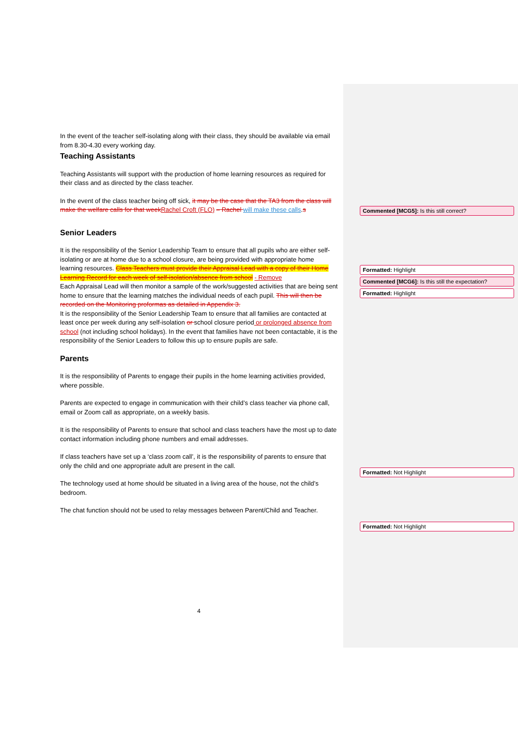In the event of the teacher self-isolating along with their class, they should be available via email from 8.30-4.30 every working day.
Teaching Assistants
Teaching Assistants will support with the production of home learning resources as required for their class and as directed by the class teacher.
In the event of the class teacher being off sick, it may be the case that the TA3 from the class will make the welfare calls for that week Rachel Croft (FLO) – Rachel will make these calls.s
Senior Leaders
It is the responsibility of the Senior Leadership Team to ensure that all pupils who are either self-isolating or are at home due to a school closure, are being provided with appropriate home learning resources. Class Teachers must provide their Appraisal Lead with a copy of their Home Learning Record for each week of self-isolation/absence from school - Remove
Each Appraisal Lead will then monitor a sample of the work/suggested activities that are being sent home to ensure that the learning matches the individual needs of each pupil. This will then be recorded on the Monitoring proformas as detailed in Appendix 3.
It is the responsibility of the Senior Leadership Team to ensure that all families are contacted at least once per week during any self-isolation or school closure period or prolonged absence from school (not including school holidays). In the event that families have not been contactable, it is the responsibility of the Senior Leaders to follow this up to ensure pupils are safe.
Parents
It is the responsibility of Parents to engage their pupils in the home learning activities provided, where possible.
Parents are expected to engage in communication with their child’s class teacher via phone call, email or Zoom call as appropriate, on a weekly basis.
It is the responsibility of Parents to ensure that school and class teachers have the most up to date contact information including phone numbers and email addresses.
If class teachers have set up a ‘class zoom call’, it is the responsibility of parents to ensure that only the child and one appropriate adult are present in the call.
The technology used at home should be situated in a living area of the house, not the child’s bedroom.
The chat function should not be used to relay messages between Parent/Child and Teacher.
Commented [MCG5]: Is this still correct?
Formatted: Highlight
Commented [MCG6]: Is this still the expectation?
Formatted: Highlight
Formatted: Not Highlight
Formatted: Not Highlight
4